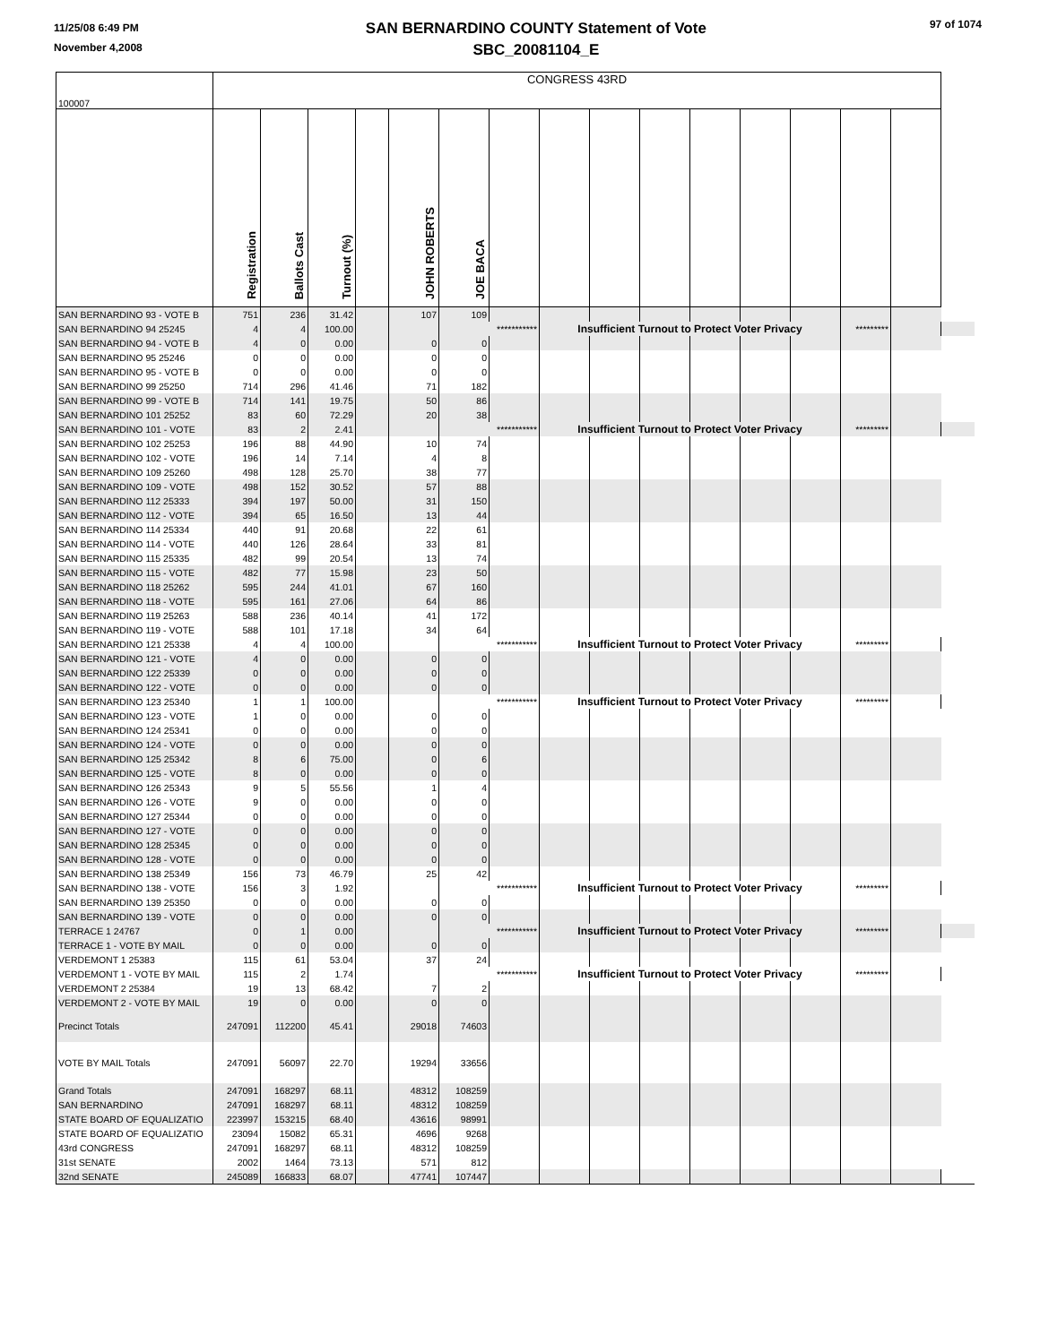11/25/08 6:49 PM
November 4,2008
SAN BERNARDINO COUNTY Statement of Vote
SBC_20081104_E
97 of 1074
| 100007 | CONGRESS 43RD | | | | | | | | | | | | | | | |
| | Registration | Ballots Cast | Turnout (%) | | JOHN ROBERTS | JOE BACA | | | | | | | | | | |
| SAN BERNARDINO 93 - VOTE B | 751 | 236 | 31.42 | | 107 | 109 | | | | | | | | | | |
| SAN BERNARDINO 94 25245 | 4 | 4 | 100.00 | | | *********** | | Insufficient Turnout to Protect Voter Privacy | | | | | | ********* | | |
| SAN BERNARDINO 94 - VOTE B | 4 | 0 | 0.00 | | 0 | 0 | | | | | | | | | | |
| SAN BERNARDINO 95 25246 | 0 | 0 | 0.00 | | 0 | 0 | | | | | | | | | | |
| SAN BERNARDINO 95 - VOTE B | 0 | 0 | 0.00 | | 0 | 0 | | | | | | | | | | |
| SAN BERNARDINO 99 25250 | 714 | 296 | 41.46 | | 71 | 182 | | | | | | | | | | |
| SAN BERNARDINO 99 - VOTE B | 714 | 141 | 19.75 | | 50 | 86 | | | | | | | | | | |
| SAN BERNARDINO 101 25252 | 83 | 60 | 72.29 | | 20 | 38 | | | | | | | | | | |
| SAN BERNARDINO 101 - VOTE | 83 | 2 | 2.41 | | | *********** | | Insufficient Turnout to Protect Voter Privacy | | | | | | ********* | | |
| SAN BERNARDINO 102 25253 | 196 | 88 | 44.90 | | 10 | 74 | | | | | | | | | | |
| SAN BERNARDINO 102 - VOTE | 196 | 14 | 7.14 | | 4 | 8 | | | | | | | | | | |
| SAN BERNARDINO 109 25260 | 498 | 128 | 25.70 | | 38 | 77 | | | | | | | | | | |
| SAN BERNARDINO 109 - VOTE | 498 | 152 | 30.52 | | 57 | 88 | | | | | | | | | | |
| SAN BERNARDINO 112 25333 | 394 | 197 | 50.00 | | 31 | 150 | | | | | | | | | | |
| SAN BERNARDINO 112 - VOTE | 394 | 65 | 16.50 | | 13 | 44 | | | | | | | | | | |
| SAN BERNARDINO 114 25334 | 440 | 91 | 20.68 | | 22 | 61 | | | | | | | | | | |
| SAN BERNARDINO 114 - VOTE | 440 | 126 | 28.64 | | 33 | 81 | | | | | | | | | | |
| SAN BERNARDINO 115 25335 | 482 | 99 | 20.54 | | 13 | 74 | | | | | | | | | | |
| SAN BERNARDINO 115 - VOTE | 482 | 77 | 15.98 | | 23 | 50 | | | | | | | | | | |
| SAN BERNARDINO 118 25262 | 595 | 244 | 41.01 | | 67 | 160 | | | | | | | | | | |
| SAN BERNARDINO 118 - VOTE | 595 | 161 | 27.06 | | 64 | 86 | | | | | | | | | | |
| SAN BERNARDINO 119 25263 | 588 | 236 | 40.14 | | 41 | 172 | | | | | | | | | | |
| SAN BERNARDINO 119 - VOTE | 588 | 101 | 17.18 | | 34 | 64 | | | | | | | | | | |
| SAN BERNARDINO 121 25338 | 4 | 4 | 100.00 | | | *********** | | Insufficient Turnout to Protect Voter Privacy | | | | | | ********* | | |
| SAN BERNARDINO 121 - VOTE | 4 | 0 | 0.00 | | 0 | 0 | | | | | | | | | | |
| SAN BERNARDINO 122 25339 | 0 | 0 | 0.00 | | 0 | 0 | | | | | | | | | | |
| SAN BERNARDINO 122 - VOTE | 0 | 0 | 0.00 | | 0 | 0 | | | | | | | | | | |
| SAN BERNARDINO 123 25340 | 1 | 1 | 100.00 | | | *********** | | Insufficient Turnout to Protect Voter Privacy | | | | | | ********* | | |
| SAN BERNARDINO 123 - VOTE | 1 | 0 | 0.00 | | 0 | 0 | | | | | | | | | | |
| SAN BERNARDINO 124 25341 | 0 | 0 | 0.00 | | 0 | 0 | | | | | | | | | | |
| SAN BERNARDINO 124 - VOTE | 0 | 0 | 0.00 | | 0 | 0 | | | | | | | | | | |
| SAN BERNARDINO 125 25342 | 8 | 6 | 75.00 | | 0 | 6 | | | | | | | | | | |
| SAN BERNARDINO 125 - VOTE | 8 | 0 | 0.00 | | 0 | 0 | | | | | | | | | | |
| SAN BERNARDINO 126 25343 | 9 | 5 | 55.56 | | 1 | 4 | | | | | | | | | | |
| SAN BERNARDINO 126 - VOTE | 9 | 0 | 0.00 | | 0 | 0 | | | | | | | | | | |
| SAN BERNARDINO 127 25344 | 0 | 0 | 0.00 | | 0 | 0 | | | | | | | | | | |
| SAN BERNARDINO 127 - VOTE | 0 | 0 | 0.00 | | 0 | 0 | | | | | | | | | | |
| SAN BERNARDINO 128 25345 | 0 | 0 | 0.00 | | 0 | 0 | | | | | | | | | | |
| SAN BERNARDINO 128 - VOTE | 0 | 0 | 0.00 | | 0 | 0 | | | | | | | | | | |
| SAN BERNARDINO 138 25349 | 156 | 73 | 46.79 | | 25 | 42 | | | | | | | | | | |
| SAN BERNARDINO 138 - VOTE | 156 | 3 | 1.92 | | | *********** | | Insufficient Turnout to Protect Voter Privacy | | | | | | ********* | | |
| SAN BERNARDINO 139 25350 | 0 | 0 | 0.00 | | 0 | 0 | | | | | | | | | | |
| SAN BERNARDINO 139 - VOTE | 0 | 0 | 0.00 | | 0 | 0 | | | | | | | | | | |
| TERRACE 1 24767 | 0 | 1 | 0.00 | | | *********** | | Insufficient Turnout to Protect Voter Privacy | | | | | | ********* | | |
| TERRACE 1 - VOTE BY MAIL | 0 | 0 | 0.00 | | 0 | 0 | | | | | | | | | | |
| VERDEMONT 1 25383 | 115 | 61 | 53.04 | | 37 | 24 | | | | | | | | | | |
| VERDEMONT 1 - VOTE BY MAIL | 115 | 2 | 1.74 | | | *********** | | Insufficient Turnout to Protect Voter Privacy | | | | | | ********* | | |
| VERDEMONT 2 25384 | 19 | 13 | 68.42 | | 7 | 2 | | | | | | | | | | |
| VERDEMONT 2 - VOTE BY MAIL | 19 | 0 | 0.00 | | 0 | 0 | | | | | | | | | | |
| Precinct Totals | 247091 | 112200 | 45.41 | | 29018 | 74603 | | | | | | | | | | |
| VOTE BY MAIL Totals | 247091 | 56097 | 22.70 | | 19294 | 33656 | | | | | | | | | | |
| Grand Totals | 247091 | 168297 | 68.11 | | 48312 | 108259 | | | | | | | | | | |
| SAN BERNARDINO | 247091 | 168297 | 68.11 | | 48312 | 108259 | | | | | | | | | | |
| STATE BOARD OF EQUALIZATIO | 223997 | 153215 | 68.40 | | 43616 | 98991 | | | | | | | | | | |
| STATE BOARD OF EQUALIZATIO | 23094 | 15082 | 65.31 | | 4696 | 9268 | | | | | | | | | | |
| 43rd CONGRESS | 247091 | 168297 | 68.11 | | 48312 | 108259 | | | | | | | | | | |
| 31st SENATE | 2002 | 1464 | 73.13 | | 571 | 812 | | | | | | | | | | |
| 32nd SENATE | 245089 | 166833 | 68.07 | | 47741 | 107447 | | | | | | | | | | |